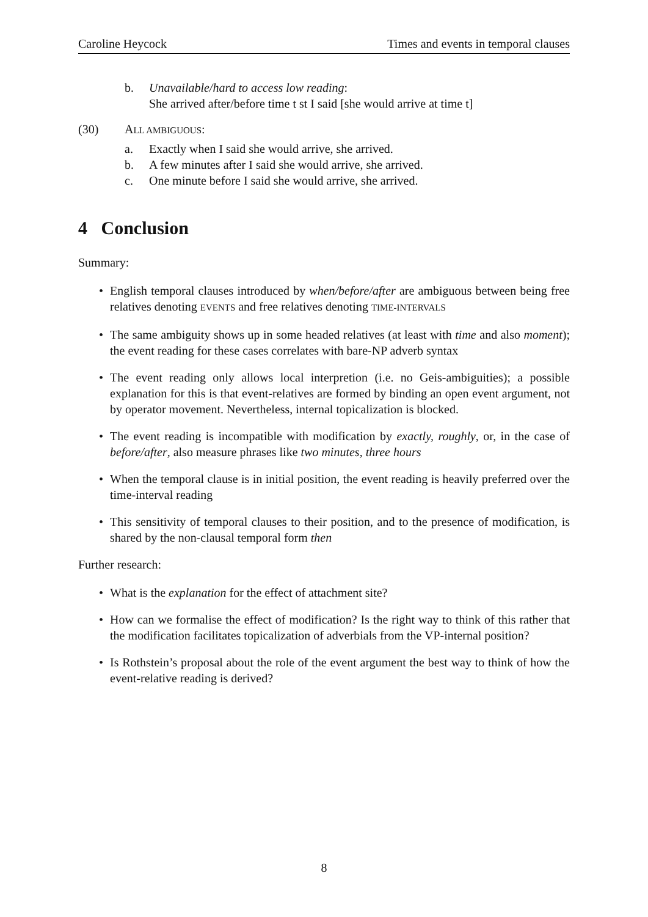Caroline Heycock Times and events in temporal clauses
b. Unavailable/hard to access low reading:
She arrived after/before time t st I said [she would arrive at time t]
(30) ALL AMBIGUOUS:
a. Exactly when I said she would arrive, she arrived.
b. A few minutes after I said she would arrive, she arrived.
c. One minute before I said she would arrive, she arrived.
4 Conclusion
Summary:
• English temporal clauses introduced by when/before/after are ambiguous between being free relatives denoting EVENTS and free relatives denoting TIME-INTERVALS
• The same ambiguity shows up in some headed relatives (at least with time and also moment); the event reading for these cases correlates with bare-NP adverb syntax
• The event reading only allows local interpretion (i.e. no Geis-ambiguities); a possible explanation for this is that event-relatives are formed by binding an open event argument, not by operator movement. Nevertheless, internal topicalization is blocked.
• The event reading is incompatible with modification by exactly, roughly, or, in the case of before/after, also measure phrases like two minutes, three hours
• When the temporal clause is in initial position, the event reading is heavily preferred over the time-interval reading
• This sensitivity of temporal clauses to their position, and to the presence of modification, is shared by the non-clausal temporal form then
Further research:
• What is the explanation for the effect of attachment site?
• How can we formalise the effect of modification? Is the right way to think of this rather that the modification facilitates topicalization of adverbials from the VP-internal position?
• Is Rothstein’s proposal about the role of the event argument the best way to think of how the event-relative reading is derived?
8